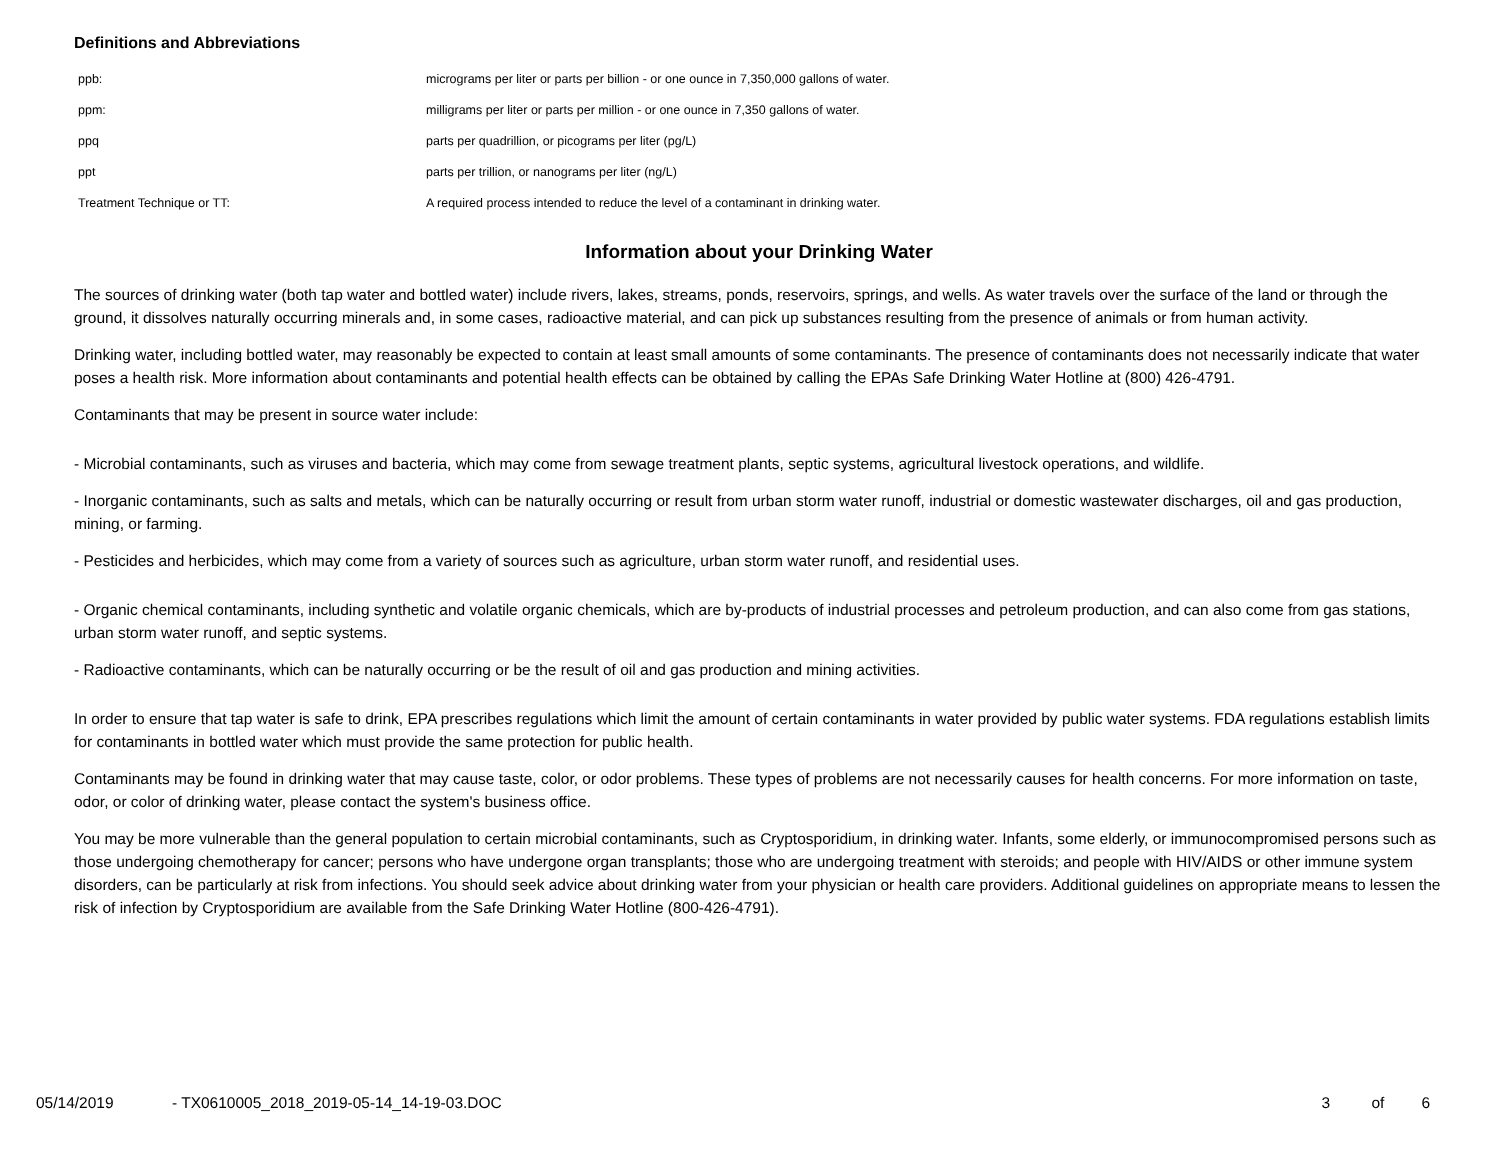Definitions and Abbreviations
| ppb: | micrograms per liter or parts per billion - or one ounce in 7,350,000 gallons of water. |
| ppm: | milligrams per liter or parts per million - or one ounce in 7,350 gallons of water. |
| ppq | parts per quadrillion, or picograms per liter (pg/L) |
| ppt | parts per trillion, or nanograms per liter (ng/L) |
| Treatment Technique or TT: | A required process intended to reduce the level of a contaminant in drinking water. |
Information about your Drinking Water
The sources of drinking water (both tap water and bottled water) include rivers, lakes, streams, ponds, reservoirs, springs, and wells. As water travels over the surface of the land or through the ground, it dissolves naturally occurring minerals and, in some cases, radioactive material, and can pick up substances resulting from the presence of animals or from human activity.
Drinking water, including bottled water, may reasonably be expected to contain at least small amounts of some contaminants. The presence of contaminants does not necessarily indicate that water poses a health risk. More information about contaminants and potential health effects can be obtained by calling the EPAs Safe Drinking Water Hotline at (800) 426-4791.
Contaminants that may be present in source water include:
- Microbial contaminants, such as viruses and bacteria, which may come from sewage treatment plants, septic systems, agricultural livestock operations, and wildlife.
- Inorganic contaminants, such as salts and metals, which can be naturally occurring or result from urban storm water runoff, industrial or domestic wastewater discharges, oil and gas production, mining, or farming.
- Pesticides and herbicides, which may come from a variety of sources such as agriculture, urban storm water runoff, and residential uses.
- Organic chemical contaminants, including synthetic and volatile organic chemicals, which are by-products of industrial processes and petroleum production, and can also come from gas stations, urban storm water runoff, and septic systems.
- Radioactive contaminants, which can be naturally occurring or be the result of oil and gas production and mining activities.
In order to ensure that tap water is safe to drink, EPA prescribes regulations which limit the amount of certain contaminants in water provided by public water systems. FDA regulations establish limits for contaminants in bottled water which must provide the same protection for public health.
Contaminants may be found in drinking water that may cause taste, color, or odor problems. These types of problems are not necessarily causes for health concerns. For more information on taste, odor, or color of drinking water, please contact the system's business office.
You may be more vulnerable than the general population to certain microbial contaminants, such as Cryptosporidium, in drinking water. Infants, some elderly, or immunocompromised persons such as those undergoing chemotherapy for cancer; persons who have undergone organ transplants; those who are undergoing treatment with steroids; and people with HIV/AIDS or other immune system disorders, can be particularly at risk from infections. You should seek advice about drinking water from your physician or health care providers. Additional guidelines on appropriate means to lessen the risk of infection by Cryptosporidium are available from the Safe Drinking Water Hotline (800-426-4791).
05/14/2019 - TX0610005_2018_2019-05-14_14-19-03.DOC 3 of 6